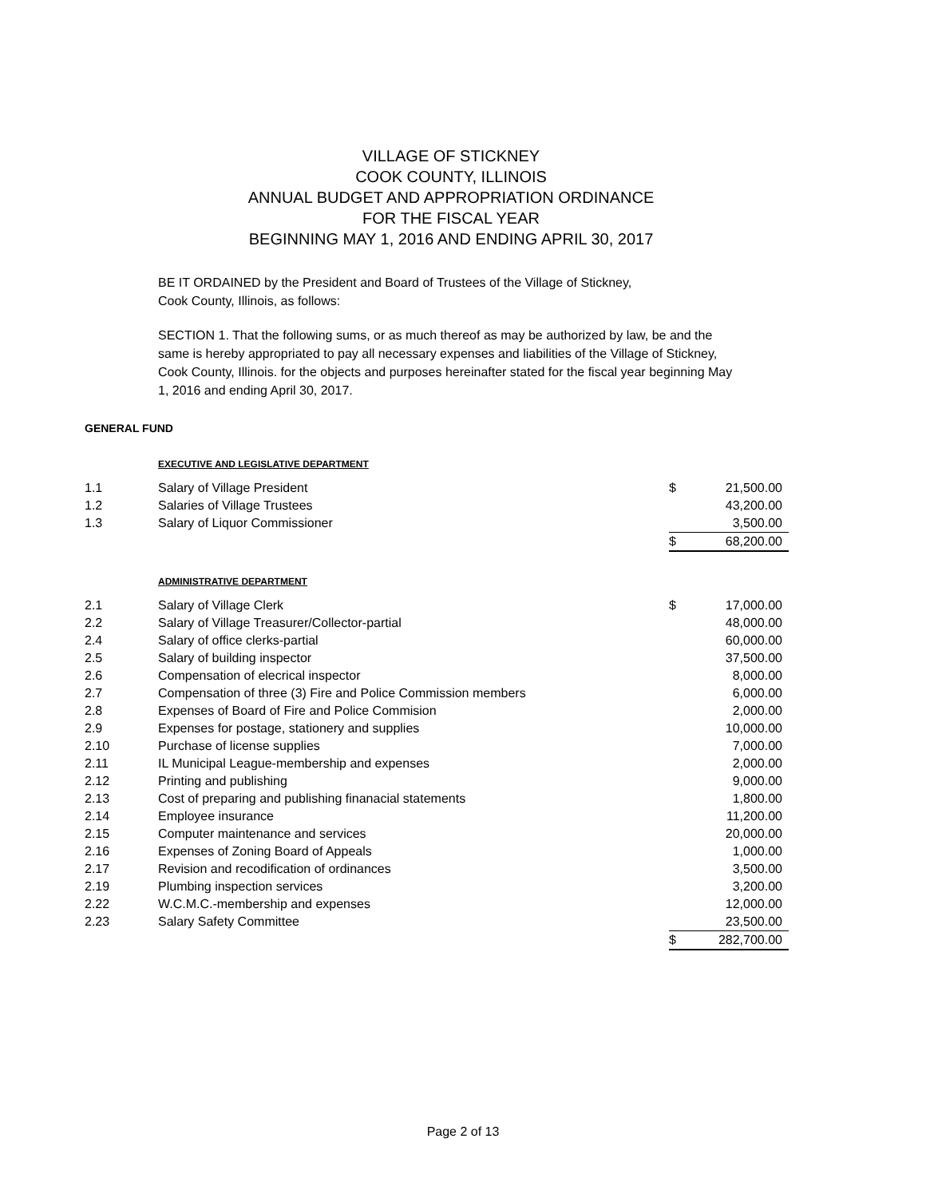VILLAGE OF STICKNEY
COOK COUNTY, ILLINOIS
ANNUAL BUDGET AND APPROPRIATION ORDINANCE
FOR THE FISCAL YEAR
BEGINNING MAY 1, 2016 AND ENDING APRIL 30, 2017
BE IT ORDAINED by the President and Board of Trustees of the Village of Stickney,
Cook County, Illinois, as follows:
SECTION 1. That the following sums, or as much thereof as may be authorized by law, be and the same is hereby appropriated to pay all necessary expenses and liabilities of the Village of Stickney, Cook County, Illinois. for the objects and purposes hereinafter stated for the fiscal year beginning May 1, 2016 and ending April 30, 2017.
GENERAL FUND
EXECUTIVE AND LEGISLATIVE DEPARTMENT
| 1.1 | Salary of Village President | $ | 21,500.00 |
| 1.2 | Salaries of Village Trustees | | 43,200.00 |
| 1.3 | Salary of Liquor Commissioner | | 3,500.00 |
| | | $ | 68,200.00 |
ADMINISTRATIVE DEPARTMENT
| 2.1 | Salary of Village Clerk | $ | 17,000.00 |
| 2.2 | Salary of Village Treasurer/Collector-partial | | 48,000.00 |
| 2.4 | Salary of office clerks-partial | | 60,000.00 |
| 2.5 | Salary of building inspector | | 37,500.00 |
| 2.6 | Compensation of elecrical inspector | | 8,000.00 |
| 2.7 | Compensation of three (3) Fire and Police Commission members | | 6,000.00 |
| 2.8 | Expenses of Board of Fire and Police Commision | | 2,000.00 |
| 2.9 | Expenses for postage, stationery and supplies | | 10,000.00 |
| 2.10 | Purchase of license supplies | | 7,000.00 |
| 2.11 | IL Municipal League-membership and expenses | | 2,000.00 |
| 2.12 | Printing and publishing | | 9,000.00 |
| 2.13 | Cost of preparing and publishing finanacial statements | | 1,800.00 |
| 2.14 | Employee insurance | | 11,200.00 |
| 2.15 | Computer maintenance and services | | 20,000.00 |
| 2.16 | Expenses of Zoning Board of Appeals | | 1,000.00 |
| 2.17 | Revision and recodification of ordinances | | 3,500.00 |
| 2.19 | Plumbing inspection services | | 3,200.00 |
| 2.22 | W.C.M.C.-membership and expenses | | 12,000.00 |
| 2.23 | Salary Safety Committee | | 23,500.00 |
| | | $ | 282,700.00 |
Page 2 of 13